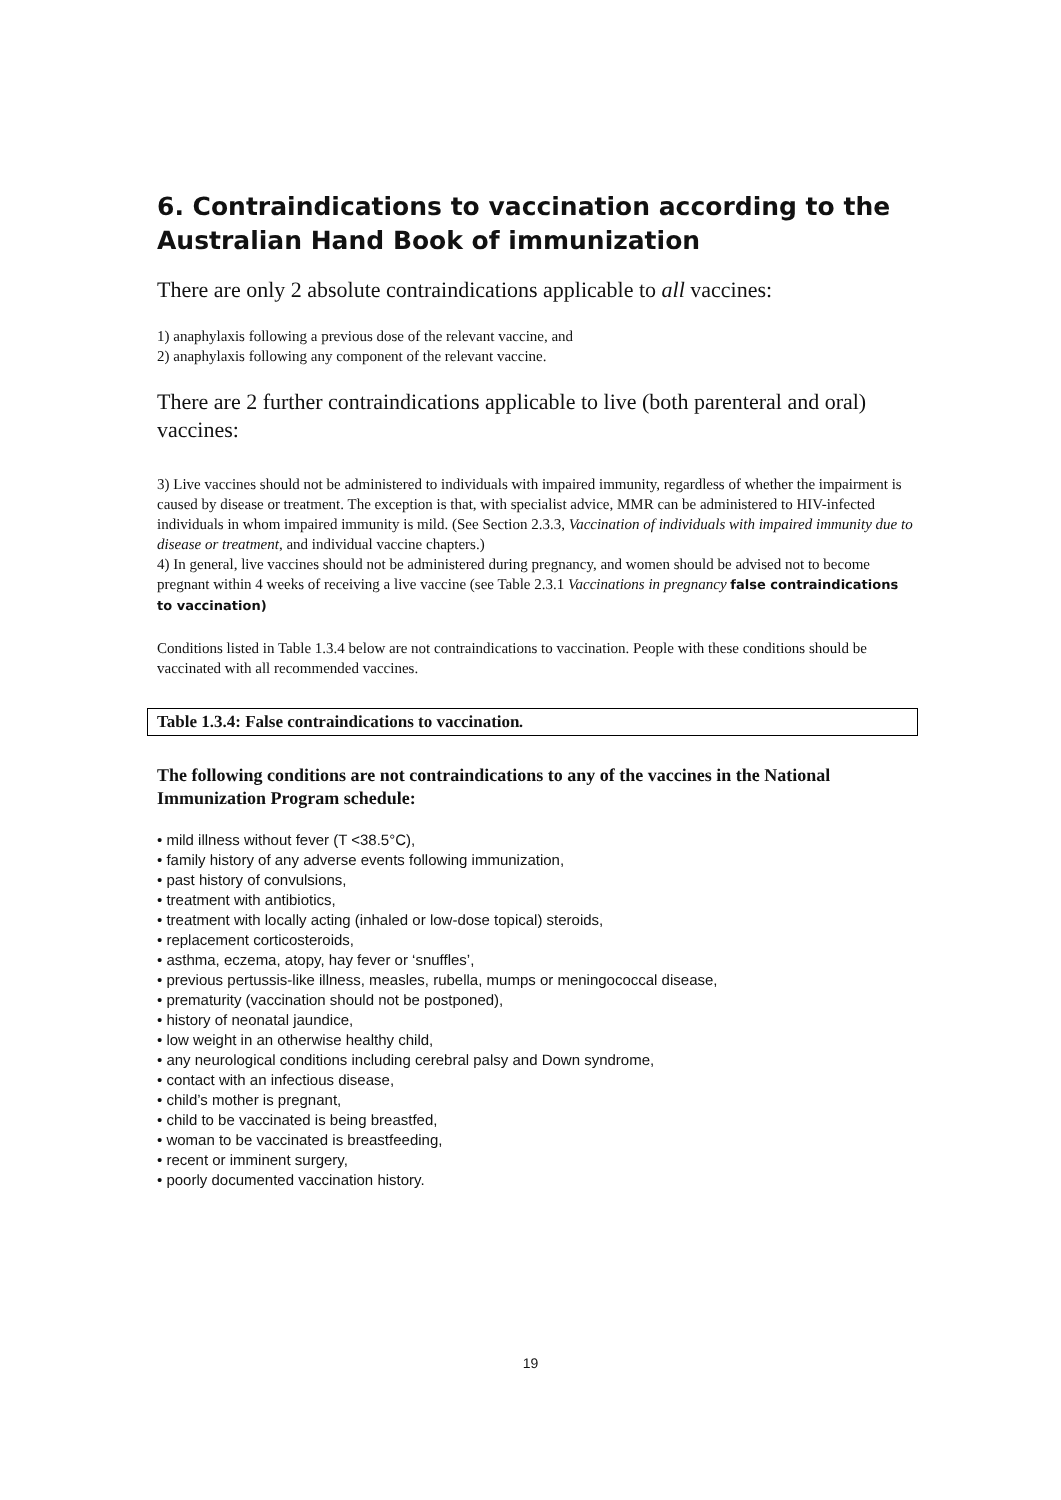6. Contraindications to vaccination according to the Australian Hand Book of immunization
There are only 2 absolute contraindications applicable to all vaccines:
1) anaphylaxis following a previous dose of the relevant vaccine, and
2) anaphylaxis following any component of the relevant vaccine.
There are 2 further contraindications applicable to live (both parenteral and oral) vaccines:
3) Live vaccines should not be administered to individuals with impaired immunity, regardless of whether the impairment is caused by disease or treatment. The exception is that, with specialist advice, MMR can be administered to HIV-infected individuals in whom impaired immunity is mild. (See Section 2.3.3, Vaccination of individuals with impaired immunity due to disease or treatment, and individual vaccine chapters.)
4) In general, live vaccines should not be administered during pregnancy, and women should be advised not to become pregnant within 4 weeks of receiving a live vaccine (see Table 2.3.1 Vaccinations in pregnancy false contraindications to vaccination)
Conditions listed in Table 1.3.4 below are not contraindications to vaccination. People with these conditions should be vaccinated with all recommended vaccines.
Table 1.3.4: False contraindications to vaccination.
The following conditions are not contraindications to any of the vaccines in the National Immunization Program schedule:
• mild illness without fever (T <38.5°C),
• family history of any adverse events following immunization,
• past history of convulsions,
• treatment with antibiotics,
• treatment with locally acting (inhaled or low-dose topical) steroids,
• replacement corticosteroids,
• asthma, eczema, atopy, hay fever or ‘snuffles’,
• previous pertussis-like illness, measles, rubella, mumps or meningococcal disease,
• prematurity (vaccination should not be postponed),
• history of neonatal jaundice,
• low weight in an otherwise healthy child,
• any neurological conditions including cerebral palsy and Down syndrome,
• contact with an infectious disease,
• child’s mother is pregnant,
• child to be vaccinated is being breastfed,
• woman to be vaccinated is breastfeeding,
• recent or imminent surgery,
• poorly documented vaccination history.
19